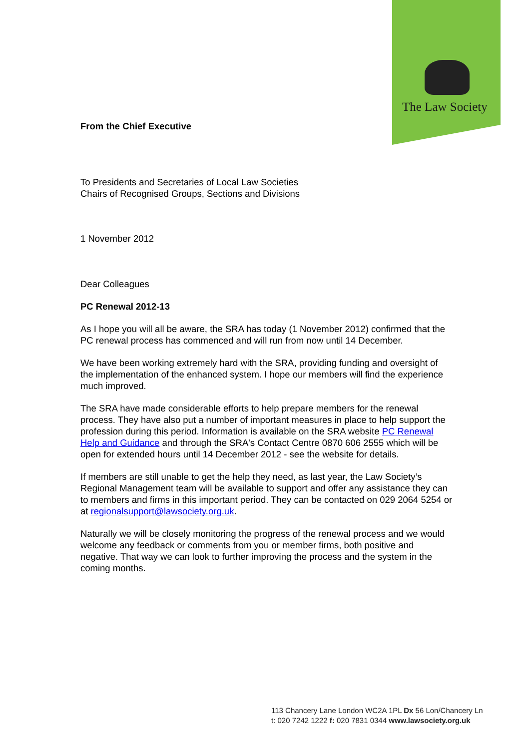The Law Society
From the Chief Executive
To Presidents and Secretaries of Local Law Societies
Chairs of Recognised Groups, Sections and Divisions
1 November 2012
Dear Colleagues
PC Renewal 2012-13
As I hope you will all be aware, the SRA has today (1 November 2012) confirmed that the PC renewal process has commenced and will run from now until 14 December.
We have been working extremely hard with the SRA, providing funding and oversight of the implementation of the enhanced system. I hope our members will find the experience much improved.
The SRA have made considerable efforts to help prepare members for the renewal process. They have also put a number of important measures in place to help support the profession during this period. Information is available on the SRA website PC Renewal Help and Guidance and through the SRA's Contact Centre 0870 606 2555 which will be open for extended hours until 14 December 2012 - see the website for details.
If members are still unable to get the help they need, as last year, the Law Society’s Regional Management team will be available to support and offer any assistance they can to members and firms in this important period. They can be contacted on 029 2064 5254 or at regionalsupport@lawsociety.org.uk.
Naturally we will be closely monitoring the progress of the renewal process and we would welcome any feedback or comments from you or member firms, both positive and negative. That way we can look to further improving the process and the system in the coming months.
113 Chancery Lane London WC2A 1PL Dx 56 Lon/Chancery Ln
t: 020 7242 1222 f: 020 7831 0344 www.lawsociety.org.uk